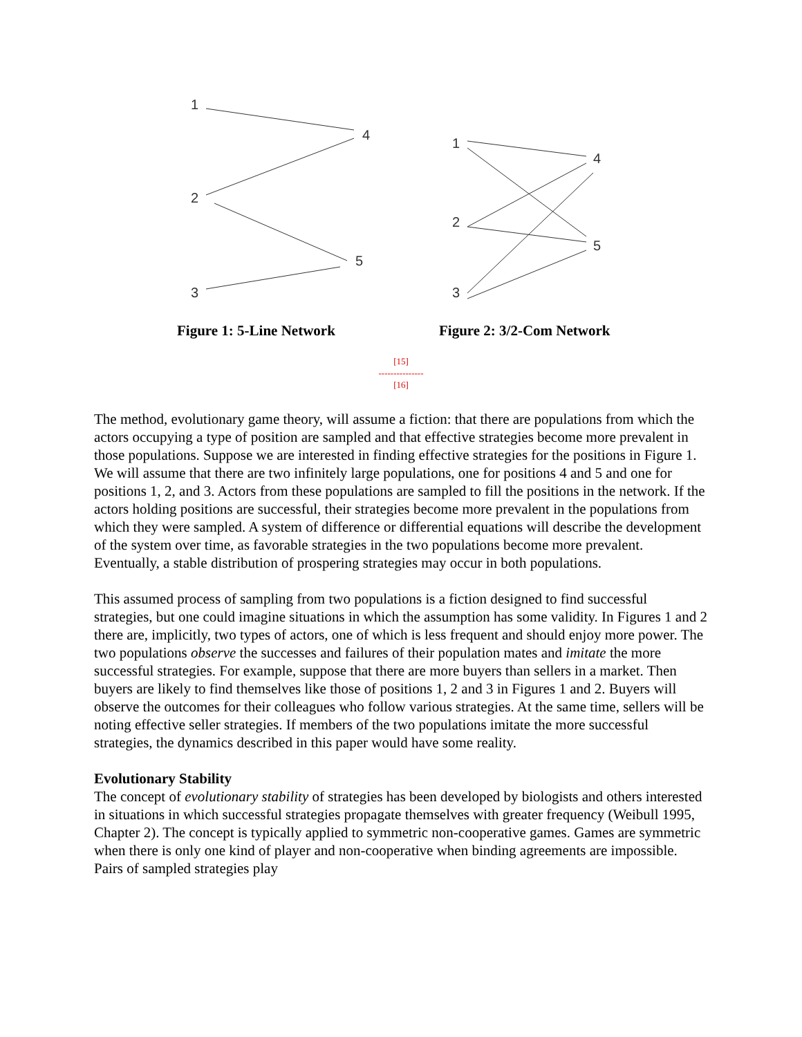1
4
2
5
3
1
4
2
5
3
Figure 1: 5-Line Network Figure 2: 3/2-Com Network
[15]
---------------
[16]
The method, evolutionary game theory, will assume a fiction: that there are populations from which the actors occupying a type of position are sampled and that effective strategies become more prevalent in those populations. Suppose we are interested in finding effective strategies for the positions in Figure 1. We will assume that there are two infinitely large populations, one for positions 4 and 5 and one for positions 1, 2, and 3. Actors from these populations are sampled to fill the positions in the network. If the actors holding positions are successful, their strategies become more prevalent in the populations from which they were sampled. A system of difference or differential equations will describe the development of the system over time, as favorable strategies in the two populations become more prevalent. Eventually, a stable distribution of prospering strategies may occur in both populations.
This assumed process of sampling from two populations is a fiction designed to find successful strategies, but one could imagine situations in which the assumption has some validity. In Figures 1 and 2 there are, implicitly, two types of actors, one of which is less frequent and should enjoy more power. The two populations observe the successes and failures of their population mates and imitate the more successful strategies. For example, suppose that there are more buyers than sellers in a market. Then buyers are likely to find themselves like those of positions 1, 2 and 3 in Figures 1 and 2. Buyers will observe the outcomes for their colleagues who follow various strategies. At the same time, sellers will be noting effective seller strategies. If members of the two populations imitate the more successful strategies, the dynamics described in this paper would have some reality.
Evolutionary Stability
The concept of evolutionary stability of strategies has been developed by biologists and others interested in situations in which successful strategies propagate themselves with greater frequency (Weibull 1995, Chapter 2). The concept is typically applied to symmetric non-cooperative games. Games are symmetric when there is only one kind of player and non-cooperative when binding agreements are impossible. Pairs of sampled strategies play